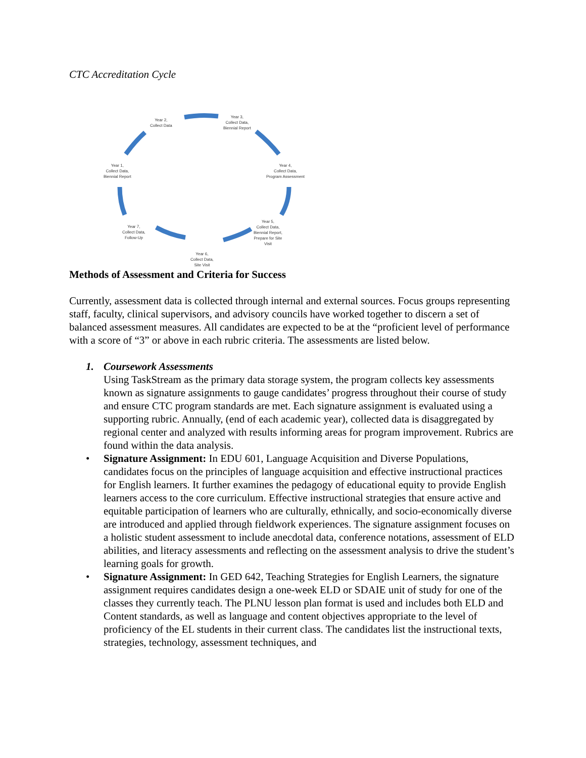CTC Accreditation Cycle
Year 2,
Collect Data
Year 3,
Collect Data,
Biennial Report
Year 4,
Collect Data,
Program Assessment
Year 5,
Collect Data,
Biennial Report,
Prepare for Site
Visit
Year 6,
Collect Data,
Site Visit
Year 7,
Collect Data,
Follow-Up
Year 1,
Collect Data,
Biennial Report
Methods of Assessment and Criteria for Success
Currently, assessment data is collected through internal and external sources. Focus groups representing staff, faculty, clinical supervisors, and advisory councils have worked together to discern a set of balanced assessment measures. All candidates are expected to be at the “proficient level of performance with a score of “3” or above in each rubric criteria. The assessments are listed below.
1. Coursework Assessments
Using TaskStream as the primary data storage system, the program collects key assessments known as signature assignments to gauge candidates’ progress throughout their course of study and ensure CTC program standards are met. Each signature assignment is evaluated using a supporting rubric. Annually, (end of each academic year), collected data is disaggregated by regional center and analyzed with results informing areas for program improvement. Rubrics are found within the data analysis.
• Signature Assignment: In EDU 601, Language Acquisition and Diverse Populations, candidates focus on the principles of language acquisition and effective instructional practices for English learners. It further examines the pedagogy of educational equity to provide English learners access to the core curriculum. Effective instructional strategies that ensure active and equitable participation of learners who are culturally, ethnically, and socio-economically diverse are introduced and applied through fieldwork experiences. The signature assignment focuses on a holistic student assessment to include anecdotal data, conference notations, assessment of ELD abilities, and literacy assessments and reflecting on the assessment analysis to drive the student’s learning goals for growth.
• Signature Assignment: In GED 642, Teaching Strategies for English Learners, the signature assignment requires candidates design a one-week ELD or SDAIE unit of study for one of the classes they currently teach. The PLNU lesson plan format is used and includes both ELD and Content standards, as well as language and content objectives appropriate to the level of proficiency of the EL students in their current class. The candidates list the instructional texts, strategies, technology, assessment techniques, and